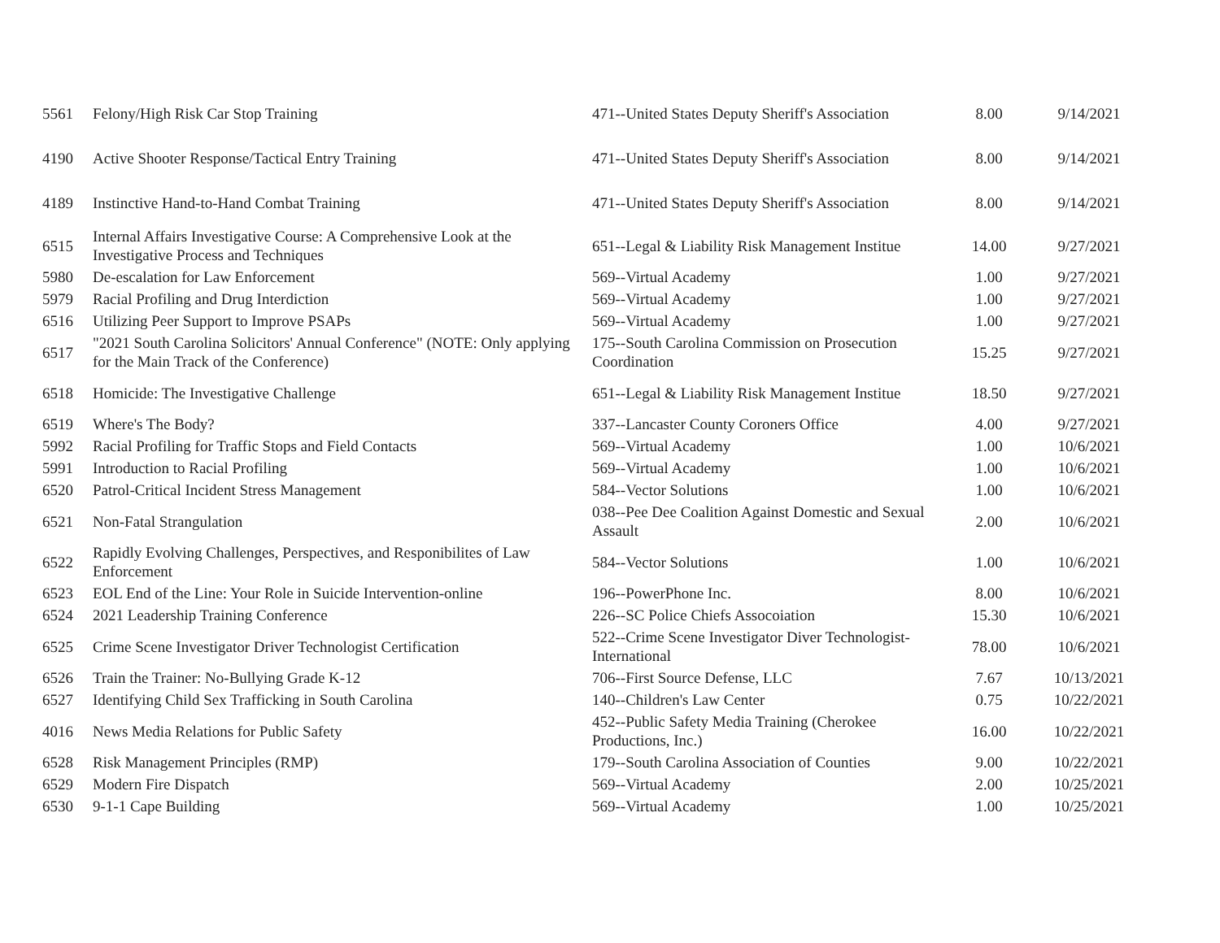| 5561 | Felony/High Risk Car Stop Training | 471--United States Deputy Sheriff's Association | 8.00 | 9/14/2021 |
| 4190 | Active Shooter Response/Tactical Entry Training | 471--United States Deputy Sheriff's Association | 8.00 | 9/14/2021 |
| 4189 | Instinctive Hand-to-Hand Combat Training | 471--United States Deputy Sheriff's Association | 8.00 | 9/14/2021 |
| 6515 | Internal Affairs Investigative Course: A Comprehensive Look at the Investigative Process and Techniques | 651--Legal & Liability Risk Management Institue | 14.00 | 9/27/2021 |
| 5980 | De-escalation for Law Enforcement | 569--Virtual Academy | 1.00 | 9/27/2021 |
| 5979 | Racial Profiling and Drug Interdiction | 569--Virtual Academy | 1.00 | 9/27/2021 |
| 6516 | Utilizing Peer Support to Improve PSAPs | 569--Virtual Academy | 1.00 | 9/27/2021 |
| 6517 | "2021 South Carolina Solicitors' Annual Conference" (NOTE: Only applying for the Main Track of the Conference) | 175--South Carolina Commission on Prosecution Coordination | 15.25 | 9/27/2021 |
| 6518 | Homicide: The Investigative Challenge | 651--Legal & Liability Risk Management Institue | 18.50 | 9/27/2021 |
| 6519 | Where's The Body? | 337--Lancaster County Coroners Office | 4.00 | 9/27/2021 |
| 5992 | Racial Profiling for Traffic Stops and Field Contacts | 569--Virtual Academy | 1.00 | 10/6/2021 |
| 5991 | Introduction to Racial Profiling | 569--Virtual Academy | 1.00 | 10/6/2021 |
| 6520 | Patrol-Critical Incident Stress Management | 584--Vector Solutions | 1.00 | 10/6/2021 |
| 6521 | Non-Fatal Strangulation | 038--Pee Dee Coalition Against Domestic and Sexual Assault | 2.00 | 10/6/2021 |
| 6522 | Rapidly Evolving Challenges, Perspectives, and Responibilites of Law Enforcement | 584--Vector Solutions | 1.00 | 10/6/2021 |
| 6523 | EOL End of the Line: Your Role in Suicide Intervention-online | 196--PowerPhone Inc. | 8.00 | 10/6/2021 |
| 6524 | 2021 Leadership Training Conference | 226--SC Police Chiefs Assocoiation | 15.30 | 10/6/2021 |
| 6525 | Crime Scene Investigator Driver Technologist Certification | 522--Crime Scene Investigator Diver Technologist-International | 78.00 | 10/6/2021 |
| 6526 | Train the Trainer: No-Bullying Grade K-12 | 706--First Source Defense, LLC | 7.67 | 10/13/2021 |
| 6527 | Identifying Child Sex Trafficking in South Carolina | 140--Children's Law Center | 0.75 | 10/22/2021 |
| 4016 | News Media Relations for Public Safety | 452--Public Safety Media Training (Cherokee Productions, Inc.) | 16.00 | 10/22/2021 |
| 6528 | Risk Management Principles (RMP) | 179--South Carolina Association of Counties | 9.00 | 10/22/2021 |
| 6529 | Modern Fire Dispatch | 569--Virtual Academy | 2.00 | 10/25/2021 |
| 6530 | 9-1-1 Cape Building | 569--Virtual Academy | 1.00 | 10/25/2021 |